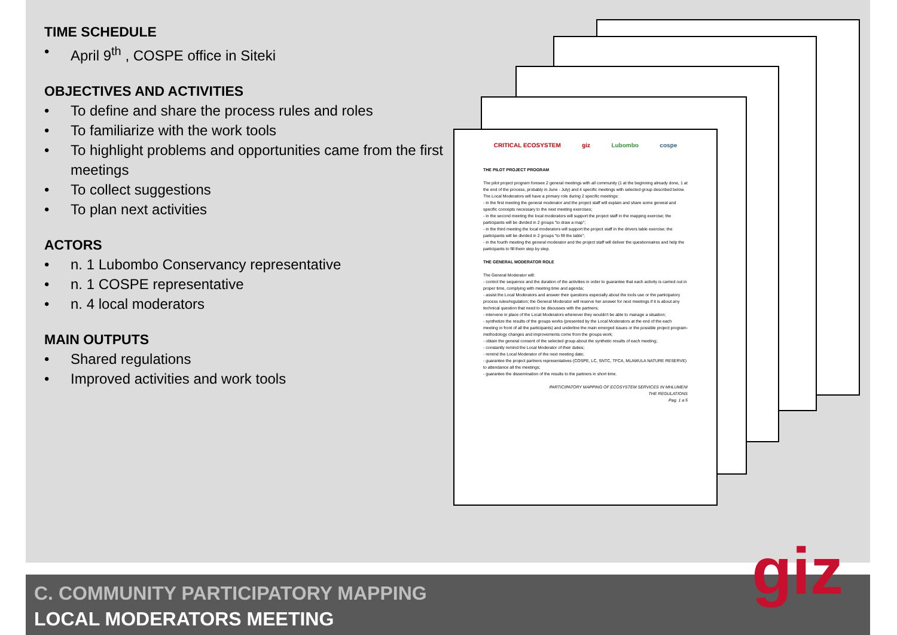TIME SCHEDULE
• April 9<sup>th</sup> , COSPE office in Siteki
OBJECTIVES AND ACTIVITIES
• To define and share the process rules and roles
• To familiarize with the work tools
• To highlight problems and opportunities came from the first meetings
• To collect suggestions
• To plan next activities
ACTORS
• n. 1 Lubombo Conservancy representative
• n. 1 COSPE representative
• n. 4 local moderators
MAIN OUTPUTS
• Shared regulations
• Improved activities and work tools
CRITICAL ECOSYSTEM giz Lubombo cospe
THE PILOT PROJECT PROGRAM
The pilot project program foresee 2 general meetings with all community (1 at the beginning already done, 1 at the end of the process, probably in June - July) and 4 specific meetings with selected group described below. The Local Moderators will have a primary role during 2 specific meetings:
- in the first meeting the general moderator and the project staff will explain and share some general and specific concepts necessary to the next meeting exercises;
- in the second meeting the local moderators will support the project staff in the mapping exercise; the participants will be divided in 2 groups "to draw a map";
- in the third meeting the local moderators will support the project staff in the drivers table exercise; the participants will be divided in 2 groups "to fill the table";
- in the fourth meeting the general moderator and the project staff will deliver the questionnaires and help the participants to fill them step by step.
THE GENERAL MODERATOR ROLE
The General Moderator will:
- control the sequence and the duration of the activities in order to guarantee that each activity is carried out in proper time, complying with meeting time and agenda;
- assist the Local Moderators and answer their questions especially about the tools use or the participatory process rules/regulation; the General Moderator will reserve her answer for next meetings if it is about any technical question that need to be discusses with the partners;
- intervene in place of the Local Moderators whenever they wouldn't be able to manage a situation;
- synthetize the results of the groups works (presented by the Local Moderators at the end of the each meeting in front of all the participants) and underline the main emerged issues or the possible project program-methodology changes and improvements come from the groups work;
- obtain the general consent of the selected group about the synthetic results of each meeting;
- constantly remind the Local Moderator of their duties;
- remind the Local Moderator of the next meeting date;
- guarantee the project partners representatives (COSPE, LC, SNTC, TFCA, MLAWULA NATURE RESERVE) to attendance all the meetings;
- guarantee the dissemination of the results to the partners in short time.
PARTICIPATORY MAPPING OF ECOSYSTEM SERVICES IN MHLUMENI
THE REGULATIONS
Pag. 1 a 5
C. COMMUNITY PARTICIPATORY MAPPING
LOCAL MODERATORS MEETING
giz